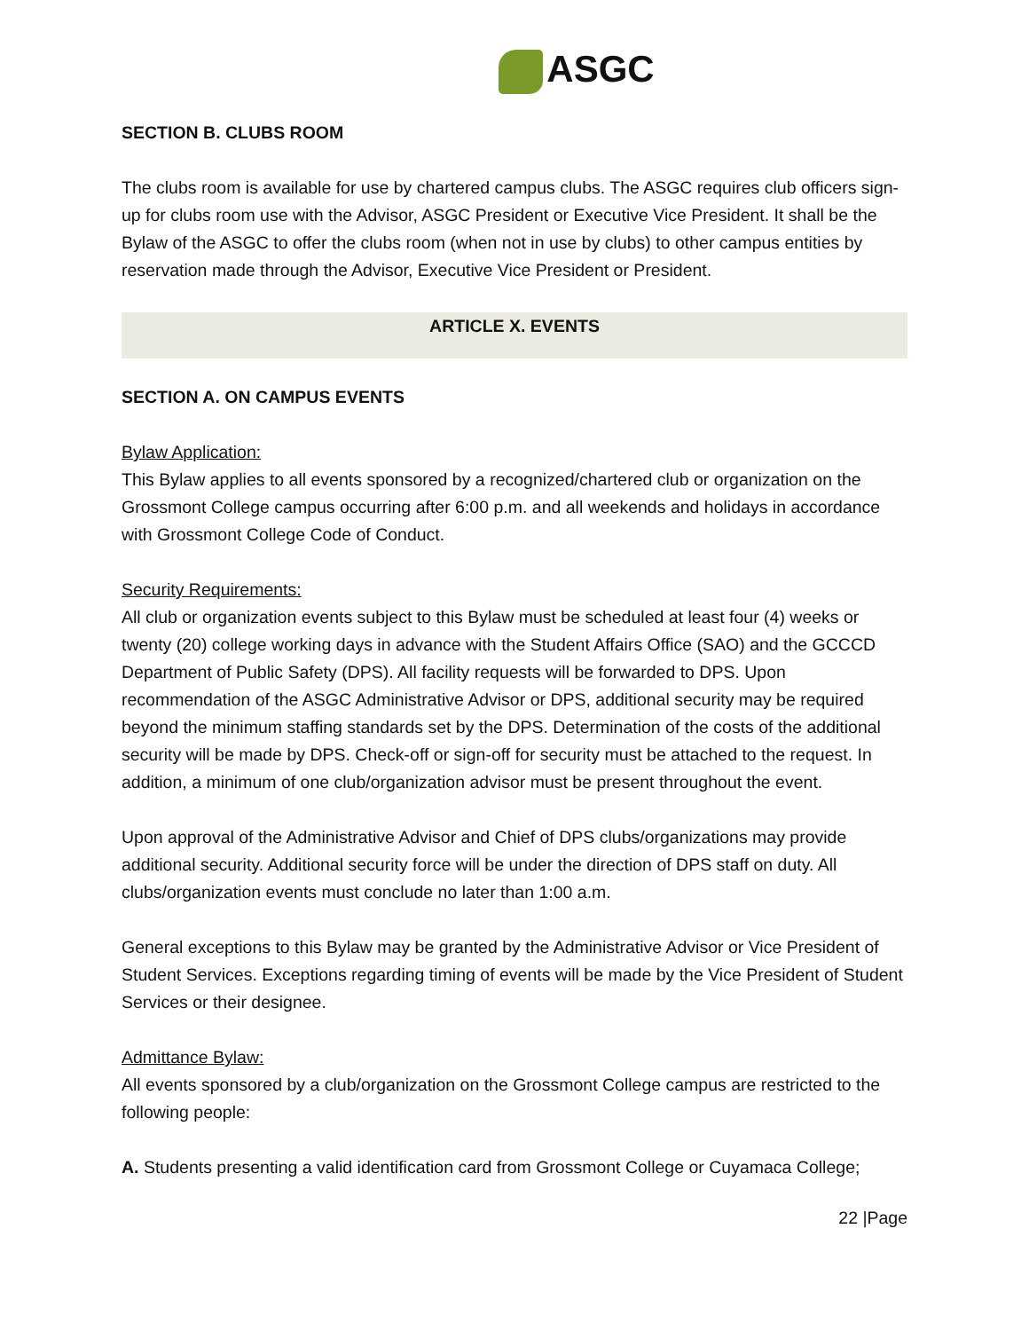ASGC
SECTION B. CLUBS ROOM
The clubs room is available for use by chartered campus clubs. The ASGC requires club officers sign-up for clubs room use with the Advisor, ASGC President or Executive Vice President. It shall be the Bylaw of the ASGC to offer the clubs room (when not in use by clubs) to other campus entities by reservation made through the Advisor, Executive Vice President or President.
ARTICLE X. EVENTS
SECTION A. ON CAMPUS EVENTS
Bylaw Application:
This Bylaw applies to all events sponsored by a recognized/chartered club or organization on the Grossmont College campus occurring after 6:00 p.m. and all weekends and holidays in accordance with Grossmont College Code of Conduct.
Security Requirements:
All club or organization events subject to this Bylaw must be scheduled at least four (4) weeks or twenty (20) college working days in advance with the Student Affairs Office (SAO) and the GCCCD Department of Public Safety (DPS). All facility requests will be forwarded to DPS. Upon recommendation of the ASGC Administrative Advisor or DPS, additional security may be required beyond the minimum staffing standards set by the DPS. Determination of the costs of the additional security will be made by DPS. Check-off or sign-off for security must be attached to the request. In addition, a minimum of one club/organization advisor must be present throughout the event.
Upon approval of the Administrative Advisor and Chief of DPS clubs/organizations may provide additional security. Additional security force will be under the direction of DPS staff on duty. All clubs/organization events must conclude no later than 1:00 a.m.
General exceptions to this Bylaw may be granted by the Administrative Advisor or Vice President of Student Services. Exceptions regarding timing of events will be made by the Vice President of Student Services or their designee.
Admittance Bylaw:
All events sponsored by a club/organization on the Grossmont College campus are restricted to the following people:
A. Students presenting a valid identification card from Grossmont College or Cuyamaca College;
22 |Page